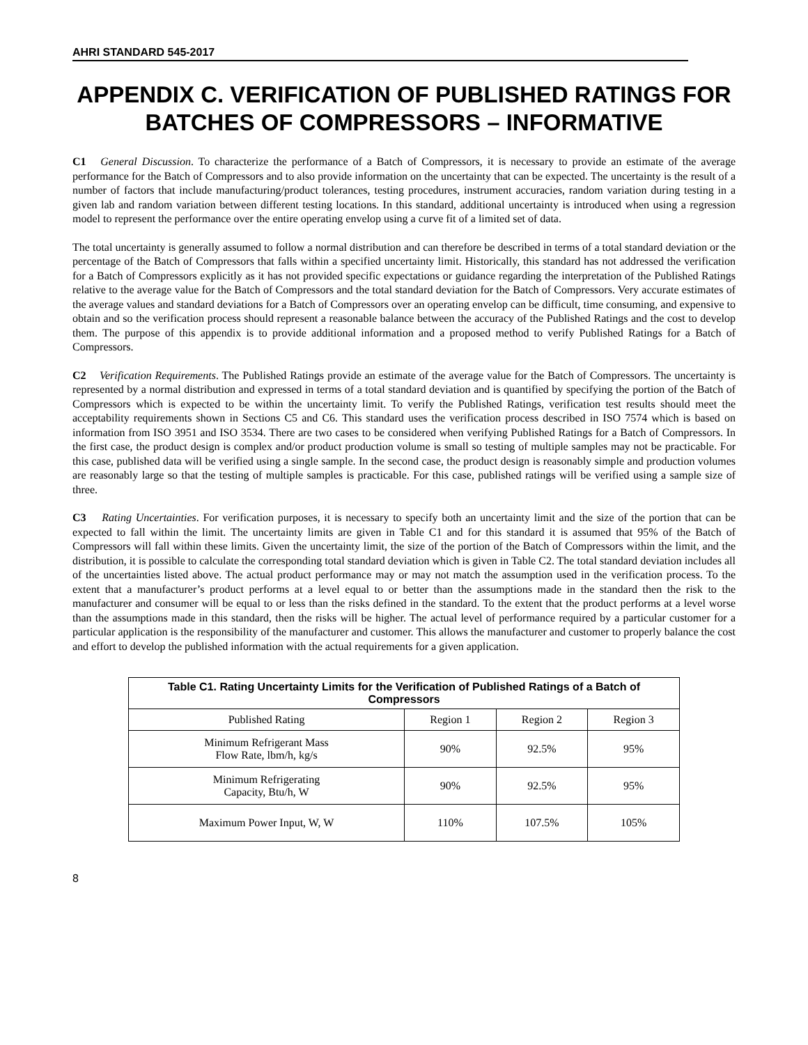AHRI STANDARD 545-2017
APPENDIX C. VERIFICATION OF PUBLISHED RATINGS FOR BATCHES OF COMPRESSORS – INFORMATIVE
C1 General Discussion. To characterize the performance of a Batch of Compressors, it is necessary to provide an estimate of the average performance for the Batch of Compressors and to also provide information on the uncertainty that can be expected. The uncertainty is the result of a number of factors that include manufacturing/product tolerances, testing procedures, instrument accuracies, random variation during testing in a given lab and random variation between different testing locations. In this standard, additional uncertainty is introduced when using a regression model to represent the performance over the entire operating envelop using a curve fit of a limited set of data.
The total uncertainty is generally assumed to follow a normal distribution and can therefore be described in terms of a total standard deviation or the percentage of the Batch of Compressors that falls within a specified uncertainty limit. Historically, this standard has not addressed the verification for a Batch of Compressors explicitly as it has not provided specific expectations or guidance regarding the interpretation of the Published Ratings relative to the average value for the Batch of Compressors and the total standard deviation for the Batch of Compressors. Very accurate estimates of the average values and standard deviations for a Batch of Compressors over an operating envelop can be difficult, time consuming, and expensive to obtain and so the verification process should represent a reasonable balance between the accuracy of the Published Ratings and the cost to develop them. The purpose of this appendix is to provide additional information and a proposed method to verify Published Ratings for a Batch of Compressors.
C2 Verification Requirements. The Published Ratings provide an estimate of the average value for the Batch of Compressors. The uncertainty is represented by a normal distribution and expressed in terms of a total standard deviation and is quantified by specifying the portion of the Batch of Compressors which is expected to be within the uncertainty limit. To verify the Published Ratings, verification test results should meet the acceptability requirements shown in Sections C5 and C6. This standard uses the verification process described in ISO 7574 which is based on information from ISO 3951 and ISO 3534. There are two cases to be considered when verifying Published Ratings for a Batch of Compressors. In the first case, the product design is complex and/or product production volume is small so testing of multiple samples may not be practicable. For this case, published data will be verified using a single sample. In the second case, the product design is reasonably simple and production volumes are reasonably large so that the testing of multiple samples is practicable. For this case, published ratings will be verified using a sample size of three.
C3 Rating Uncertainties. For verification purposes, it is necessary to specify both an uncertainty limit and the size of the portion that can be expected to fall within the limit. The uncertainty limits are given in Table C1 and for this standard it is assumed that 95% of the Batch of Compressors will fall within these limits. Given the uncertainty limit, the size of the portion of the Batch of Compressors within the limit, and the distribution, it is possible to calculate the corresponding total standard deviation which is given in Table C2. The total standard deviation includes all of the uncertainties listed above. The actual product performance may or may not match the assumption used in the verification process. To the extent that a manufacturer’s product performs at a level equal to or better than the assumptions made in the standard then the risk to the manufacturer and consumer will be equal to or less than the risks defined in the standard. To the extent that the product performs at a level worse than the assumptions made in this standard, then the risks will be higher. The actual level of performance required by a particular customer for a particular application is the responsibility of the manufacturer and customer. This allows the manufacturer and customer to properly balance the cost and effort to develop the published information with the actual requirements for a given application.
| Table C1. Rating Uncertainty Limits for the Verification of Published Ratings of a Batch of Compressors | | | |
| --- | --- | --- | --- |
| Published Rating | Region 1 | Region 2 | Region 3 |
| Minimum Refrigerant Mass Flow Rate, lbm/h, kg/s | 90% | 92.5% | 95% |
| Minimum Refrigerating Capacity, Btu/h, W | 90% | 92.5% | 95% |
| Maximum Power Input, W, W | 110% | 107.5% | 105% |
8